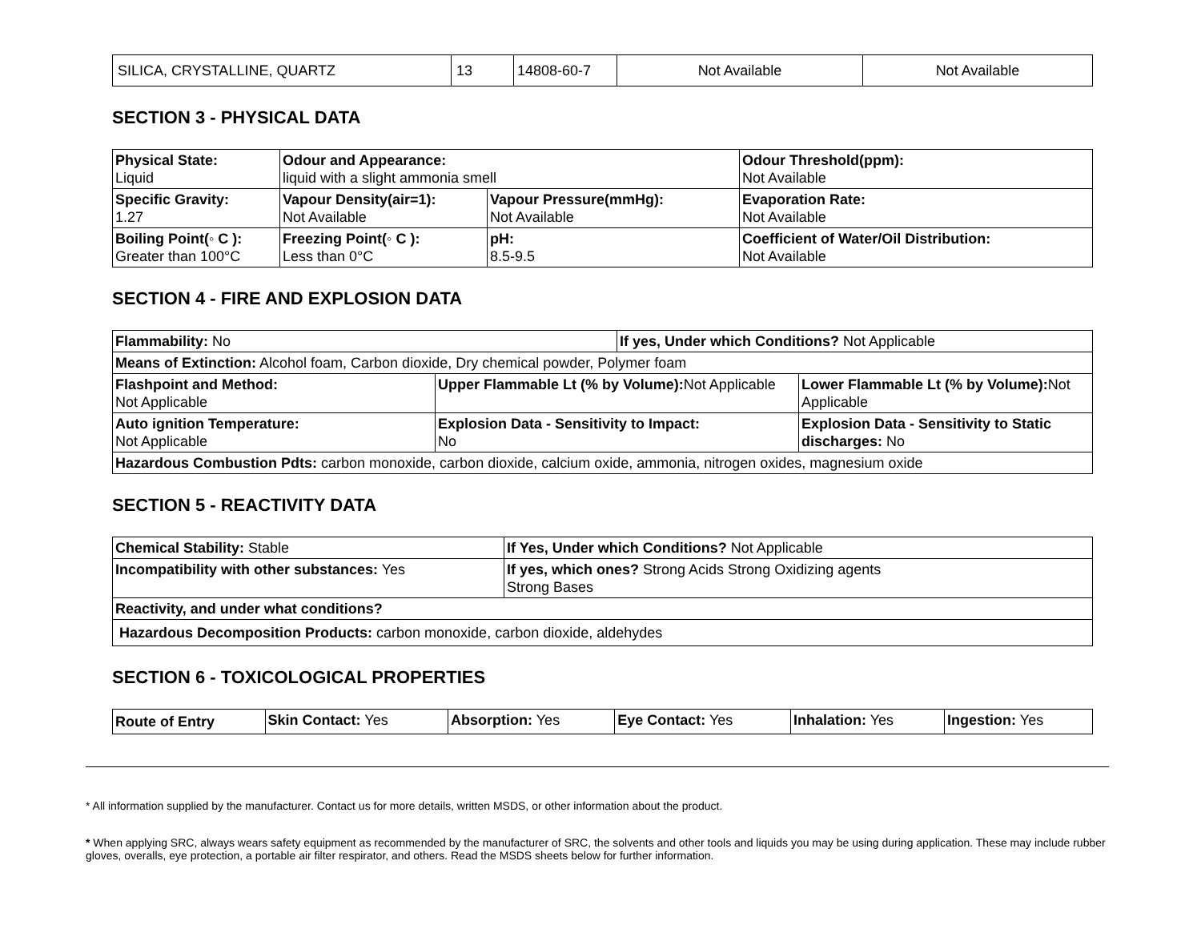| SILICA, CRYSTALLINE, QUARTZ | 13 | 14808-60-7 | Not Available | Not Available |
SECTION 3 - PHYSICAL DATA
| Physical State: Liquid | Odour and Appearance: liquid with a slight ammonia smell | | Odour Threshold(ppm): Not Available |
| Specific Gravity: 1.27 | Vapour Density(air=1): Not Available | Vapour Pressure(mmHg): Not Available | Evaporation Rate: Not Available |
| Boiling Point(◦ C ): Greater than 100°C | Freezing Point(◦ C ): Less than 0°C | pH: 8.5-9.5 | Coefficient of Water/Oil Distribution: Not Available |
SECTION 4 - FIRE AND EXPLOSION DATA
| Flammability: No | | If yes, Under which Conditions? Not Applicable | |
| Means of Extinction: Alcohol foam, Carbon dioxide, Dry chemical powder, Polymer foam | | | |
| Flashpoint and Method: Not Applicable | Upper Flammable Lt (% by Volume): Not Applicable | | Lower Flammable Lt (% by Volume): Not Applicable |
| Auto ignition Temperature: Not Applicable | Explosion Data - Sensitivity to Impact: No | | Explosion Data - Sensitivity to Static discharges: No |
| Hazardous Combustion Pdts: carbon monoxide, carbon dioxide, calcium oxide, ammonia, nitrogen oxides, magnesium oxide | | | |
SECTION 5 - REACTIVITY DATA
| Chemical Stability: Stable | If Yes, Under which Conditions? Not Applicable |
| Incompatibility with other substances: Yes | If yes, which ones? Strong Acids Strong Oxidizing agents Strong Bases |
| Reactivity, and under what conditions? | |
| Hazardous Decomposition Products: carbon monoxide, carbon dioxide, aldehydes | |
SECTION 6 - TOXICOLOGICAL PROPERTIES
| Route of Entry | Skin Contact: Yes | Absorption: Yes | Eye Contact: Yes | Inhalation: Yes | Ingestion: Yes |
* All information supplied by the manufacturer. Contact us for more details, written MSDS, or other information about the product.
* When applying SRC, always wears safety equipment as recommended by the manufacturer of SRC, the solvents and other tools and liquids you may be using during application. These may include rubber gloves, overalls, eye protection, a portable air filter respirator, and others. Read the MSDS sheets below for further information.